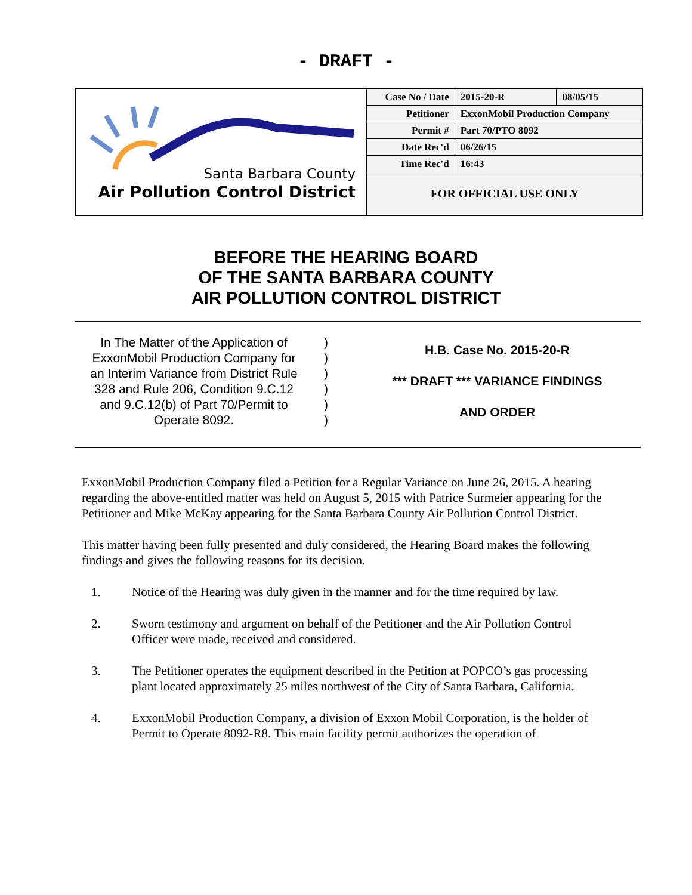- DRAFT -
Santa Barbara County
Air Pollution Control District
| Case No / Date | 2015-20-R | 08/05/15 |
| Petitioner | ExxonMobil Production Company | |
| Permit # | Part 70/PTO 8092 | |
| Date Rec'd | 06/26/15 | |
| Time Rec'd | 16:43 | |
| FOR OFFICIAL USE ONLY | | |
BEFORE THE HEARING BOARD
OF THE SANTA BARBARA COUNTY
AIR POLLUTION CONTROL DISTRICT
In The Matter of the Application of
ExxonMobil Production Company for
an Interim Variance from District Rule
328 and Rule 206, Condition 9.C.12
and 9.C.12(b) of Part 70/Permit to
Operate 8092.
)
)
)
)
)
)
H.B. Case No. 2015-20-R
*** DRAFT *** VARIANCE FINDINGS
AND ORDER
ExxonMobil Production Company filed a Petition for a Regular Variance on June 26, 2015. A hearing regarding the above-entitled matter was held on August 5, 2015 with Patrice Surmeier appearing for the Petitioner and Mike McKay appearing for the Santa Barbara County Air Pollution Control District.
This matter having been fully presented and duly considered, the Hearing Board makes the following findings and gives the following reasons for its decision.
1. Notice of the Hearing was duly given in the manner and for the time required by law.
2. Sworn testimony and argument on behalf of the Petitioner and the Air Pollution Control Officer were made, received and considered.
3. The Petitioner operates the equipment described in the Petition at POPCO’s gas processing plant located approximately 25 miles northwest of the City of Santa Barbara, California.
4. ExxonMobil Production Company, a division of Exxon Mobil Corporation, is the holder of Permit to Operate 8092-R8. This main facility permit authorizes the operation of